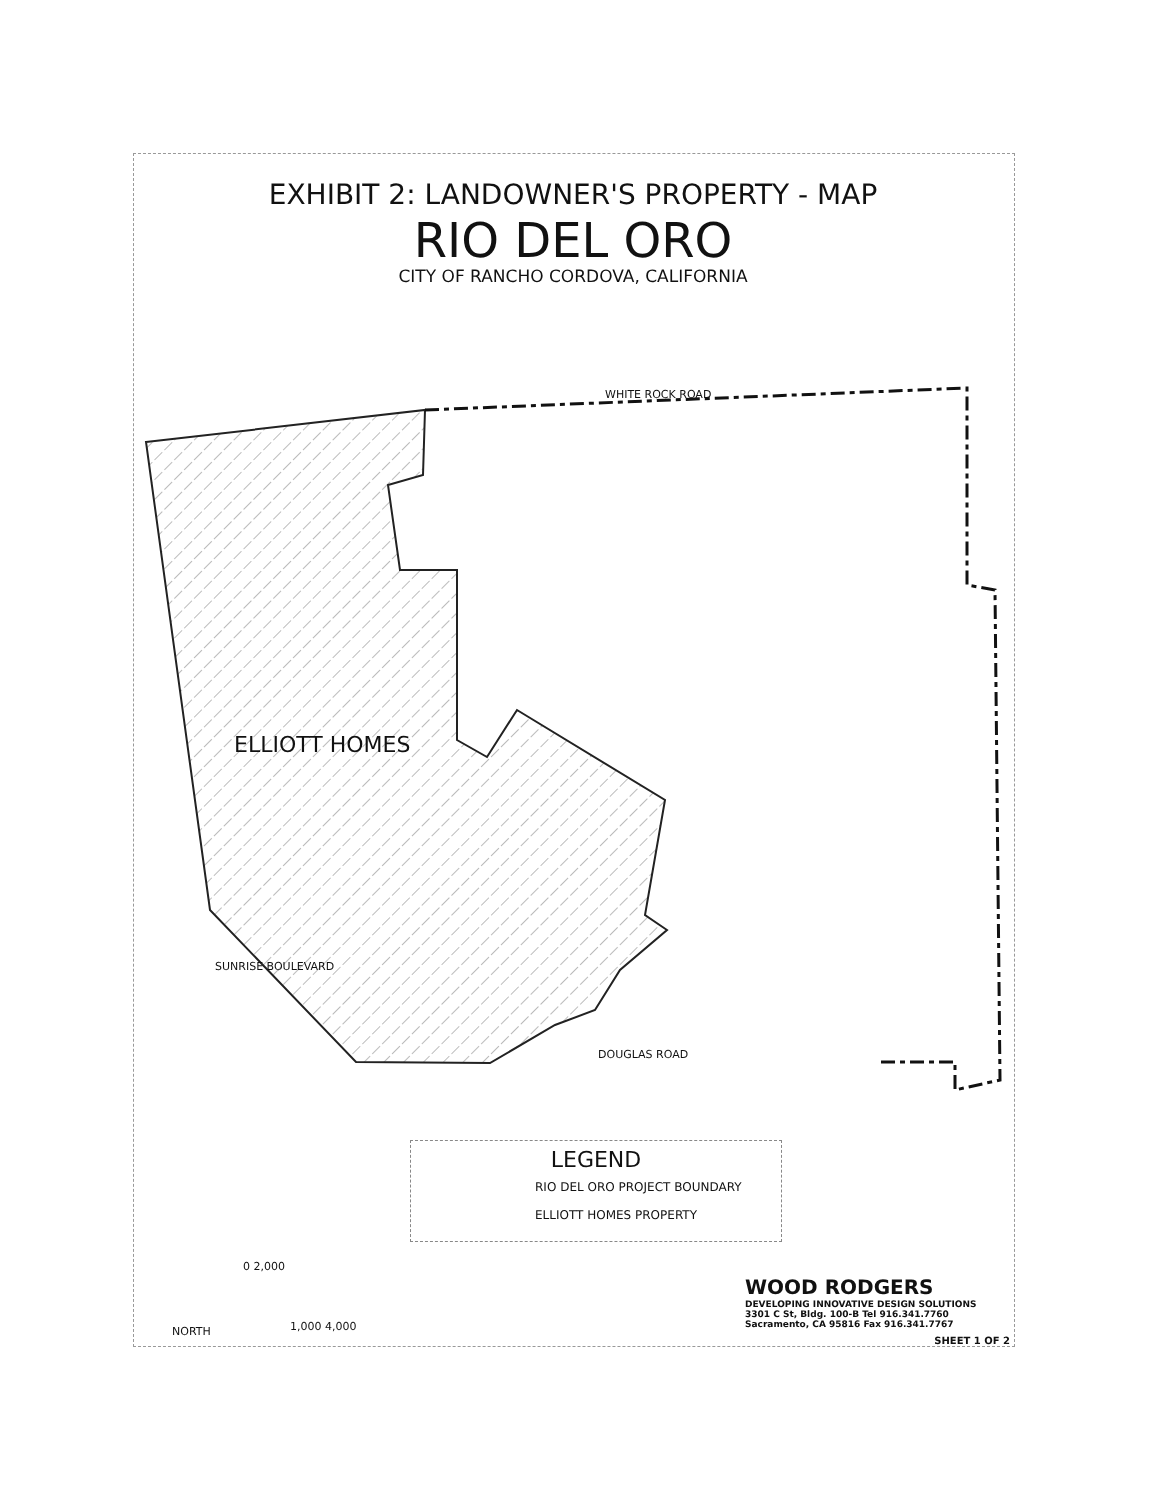EXHIBIT 2: LANDOWNER'S PROPERTY - MAP
RIO DEL ORO
CITY OF RANCHO CORDOVA, CALIFORNIA
WHITE ROCK ROAD
ELLIOTT HOMES
SUNRISE BOULEVARD
DOUGLAS ROAD
LEGEND
RIO DEL ORO PROJECT BOUNDARY
ELLIOTT HOMES PROPERTY
NORTH
0 2,000
1,000 4,000
WOOD RODGERS
DEVELOPING INNOVATIVE DESIGN SOLUTIONS
3301 C St, Bldg. 100-B Tel 916.341.7760
Sacramento, CA 95816 Fax 916.341.7767
SHEET 1 OF 2